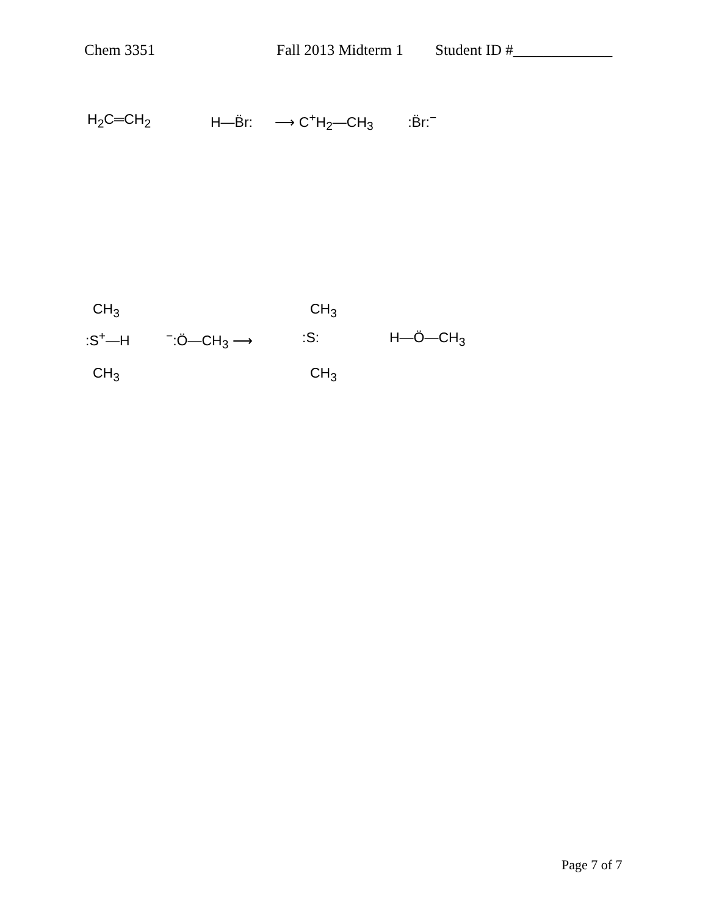Chem 3351 Fall 2013 Midterm 1 Student ID #_____________
H<sub>2</sub>C═CH<sub>2</sub> H—B̈r: ⟶ C<sup>+</sup>H<sub>2</sub>—CH<sub>3</sub> :B̈r:<sup>−</sup>
CH<sub>3</sub>
:S<sup>+</sup>—H
CH<sub>3</sub>
<sup>−</sup>:Ö—CH<sub>3</sub> ⟶
CH<sub>3</sub>
:S:
CH<sub>3</sub>
H—Ö—CH<sub>3</sub>
Page 7 of 7